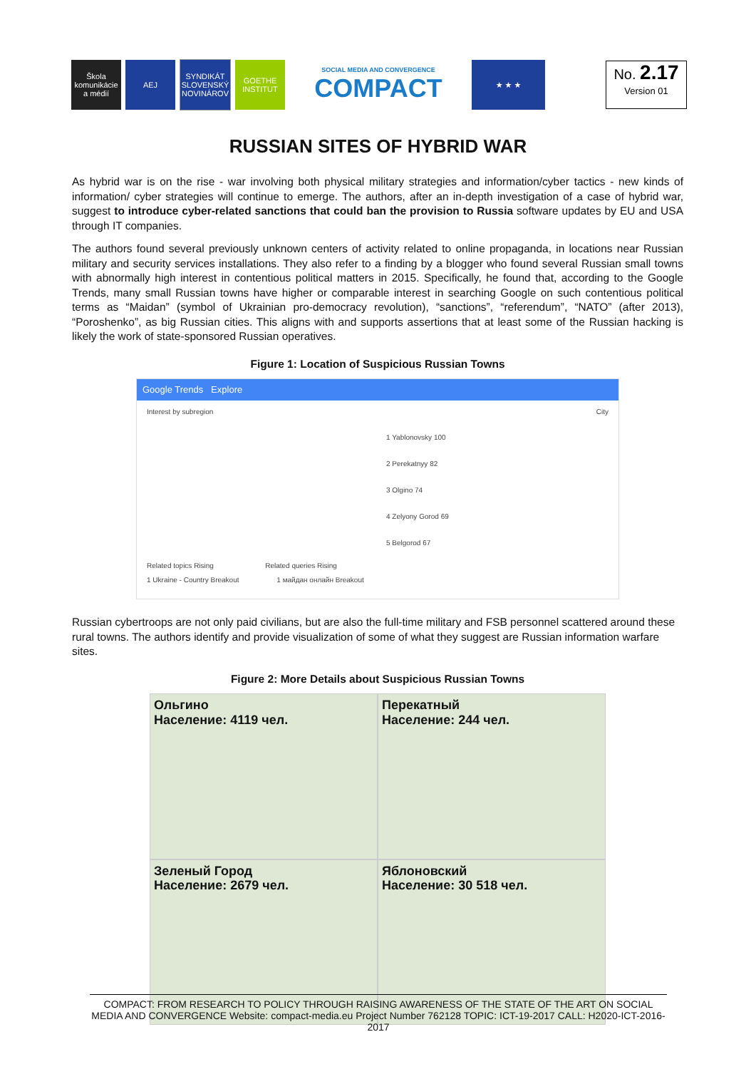Škola komunikácie a médií
AEJ
SYNDIKÁT SLOVENSKÝ NOVINÁROV
GOETHE INSTITUT
SOCIAL MEDIA AND CONVERGENCE
COMPACT
★ ★ ★
No. 2.17
Version 01
RUSSIAN SITES OF HYBRID WAR
As hybrid war is on the rise - war involving both physical military strategies and information/cyber tactics - new kinds of information/ cyber strategies will continue to emerge. The authors, after an in-depth investigation of a case of hybrid war, suggest to introduce cyber-related sanctions that could ban the provision to Russia software updates by EU and USA through IT companies.
The authors found several previously unknown centers of activity related to online propaganda, in locations near Russian military and security services installations. They also refer to a finding by a blogger who found several Russian small towns with abnormally high interest in contentious political matters in 2015. Specifically, he found that, according to the Google Trends, many small Russian towns have higher or comparable interest in searching Google on such contentious political terms as “Maidan” (symbol of Ukrainian pro-democracy revolution), “sanctions”, “referendum”, “NATO” (after 2013), “Poroshenko”, as big Russian cities. This aligns with and supports assertions that at least some of the Russian hacking is likely the work of state-sponsored Russian operatives.
Figure 1: Location of Suspicious Russian Towns
Google Trends Explore
Interest by subregion City
1 Yablonovsky 100
2 Perekatnyy 82
3 Olgino 74
4 Zelyony Gorod 69
5 Belgorod 67
Related topics Rising Related queries Rising
1 Ukraine - Country Breakout 1 майдан онлайн Breakout
Russian cybertroops are not only paid civilians, but are also the full-time military and FSB personnel scattered around these rural towns. The authors identify and provide visualization of some of what they suggest are Russian information warfare sites.
Figure 2: More Details about Suspicious Russian Towns
Ольгино
Население: 4119 чел.
Перекатный
Население: 244 чел.
Зеленый Город
Население: 2679 чел.
Яблоновский
Население: 30 518 чел.
COMPACT: FROM RESEARCH TO POLICY THROUGH RAISING AWARENESS OF THE STATE OF THE ART ON SOCIAL MEDIA AND CONVERGENCE Website: compact-media.eu Project Number 762128 TOPIC: ICT-19-2017 CALL: H2020-ICT-2016-2017